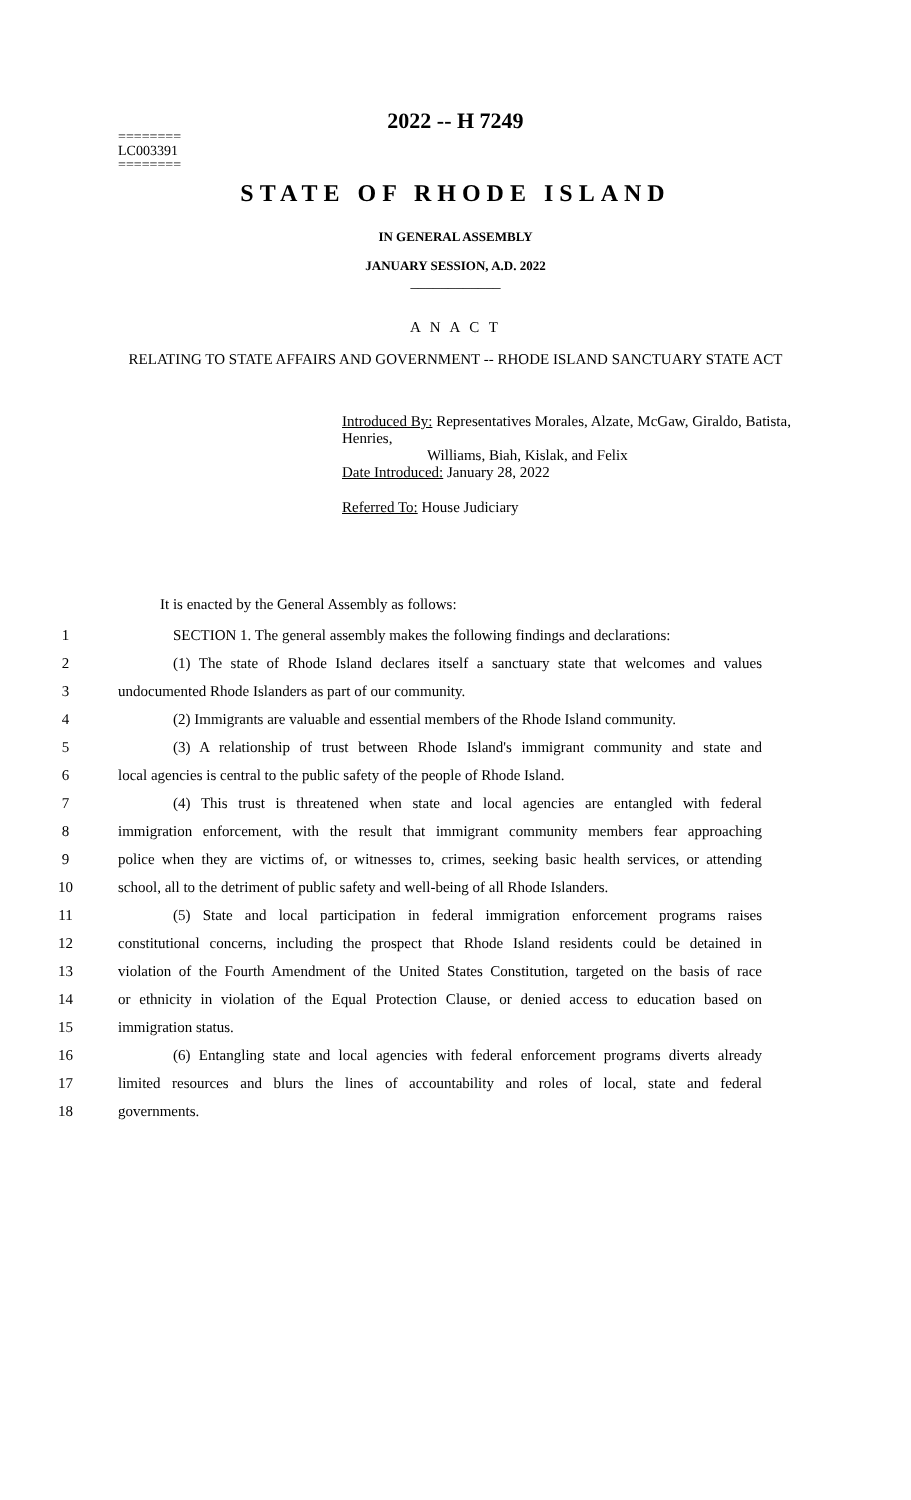2022 -- H 7249
========
LC003391
========
STATE OF RHODE ISLAND
IN GENERAL ASSEMBLY
JANUARY SESSION, A.D. 2022
____________
A N A C T
RELATING TO STATE AFFAIRS AND GOVERNMENT -- RHODE ISLAND SANCTUARY STATE ACT
Introduced By: Representatives Morales, Alzate, McGaw, Giraldo, Batista, Henries,
Williams, Biah, Kislak, and Felix
Date Introduced: January 28, 2022
Referred To: House Judiciary
It is enacted by the General Assembly as follows:
1 SECTION 1. The general assembly makes the following findings and declarations:
2 (1) The state of Rhode Island declares itself a sanctuary state that welcomes and values
3 undocumented Rhode Islanders as part of our community.
4 (2) Immigrants are valuable and essential members of the Rhode Island community.
5 (3) A relationship of trust between Rhode Island's immigrant community and state and
6 local agencies is central to the public safety of the people of Rhode Island.
7 (4) This trust is threatened when state and local agencies are entangled with federal
8 immigration enforcement, with the result that immigrant community members fear approaching
9 police when they are victims of, or witnesses to, crimes, seeking basic health services, or attending
10 school, all to the detriment of public safety and well-being of all Rhode Islanders.
11 (5) State and local participation in federal immigration enforcement programs raises
12 constitutional concerns, including the prospect that Rhode Island residents could be detained in
13 violation of the Fourth Amendment of the United States Constitution, targeted on the basis of race
14 or ethnicity in violation of the Equal Protection Clause, or denied access to education based on
15 immigration status.
16 (6) Entangling state and local agencies with federal enforcement programs diverts already
17 limited resources and blurs the lines of accountability and roles of local, state and federal
18 governments.